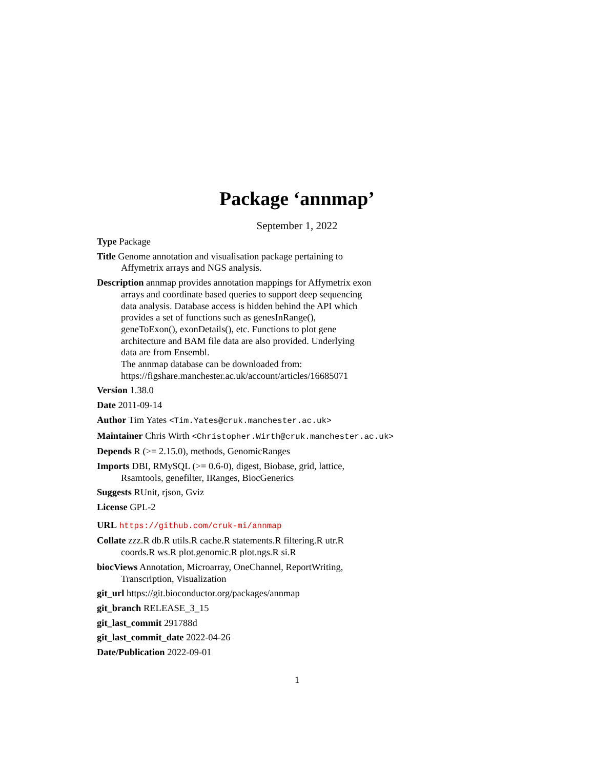Package ‘annmap’
September 1, 2022
Type Package
Title Genome annotation and visualisation package pertaining to
Affymetrix arrays and NGS analysis.
Description annmap provides annotation mappings for Affymetrix exon
arrays and coordinate based queries to support deep sequencing
data analysis. Database access is hidden behind the API which
provides a set of functions such as genesInRange(),
geneToExon(), exonDetails(), etc. Functions to plot gene
architecture and BAM file data are also provided. Underlying
data are from Ensembl.
The annmap database can be downloaded from:
https://figshare.manchester.ac.uk/account/articles/16685071
Version 1.38.0
Date 2011-09-14
Author Tim Yates <Tim.Yates@cruk.manchester.ac.uk>
Maintainer Chris Wirth <Christopher.Wirth@cruk.manchester.ac.uk>
Depends R (>= 2.15.0), methods, GenomicRanges
Imports DBI, RMySQL (>= 0.6-0), digest, Biobase, grid, lattice,
Rsamtools, genefilter, IRanges, BiocGenerics
Suggests RUnit, rjson, Gviz
License GPL-2
URL https://github.com/cruk-mi/annmap
Collate zzz.R db.R utils.R cache.R statements.R filtering.R utr.R
coords.R ws.R plot.genomic.R plot.ngs.R si.R
biocViews Annotation, Microarray, OneChannel, ReportWriting,
Transcription, Visualization
git_url https://git.bioconductor.org/packages/annmap
git_branch RELEASE_3_15
git_last_commit 291788d
git_last_commit_date 2022-04-26
Date/Publication 2022-09-01
1